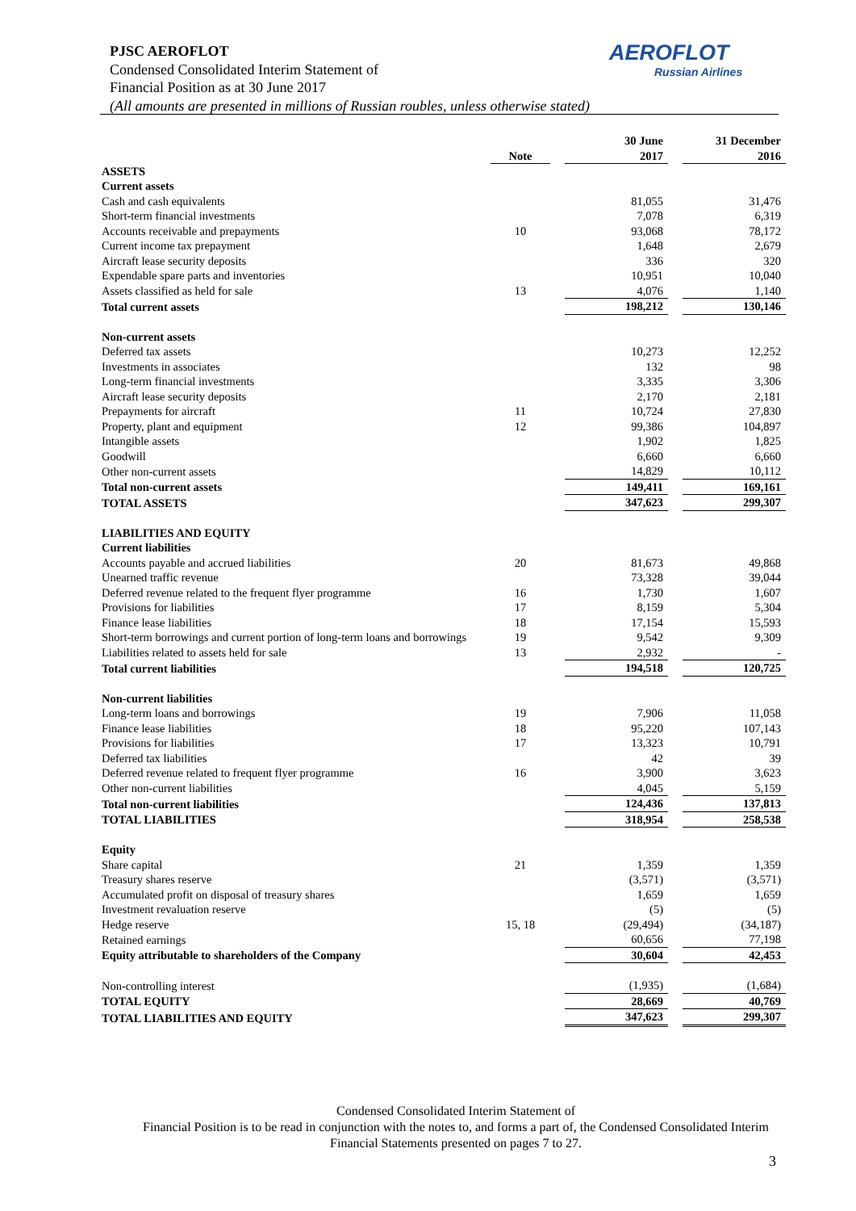PJSC AEROFLOT
Condensed Consolidated Interim Statement of
Financial Position as at 30 June 2017
(All amounts are presented in millions of Russian roubles, unless otherwise stated)
AEROFLOT
Russian Airlines
| | Note | | 30 June 2017 | | 31 December 2016 |
| --- | --- | --- | --- | --- | --- |
| ASSETS | | | | | |
| Current assets | | | | | |
| Cash and cash equivalents | | | 81,055 | | 31,476 |
| Short-term financial investments | | | 7,078 | | 6,319 |
| Accounts receivable and prepayments | 10 | | 93,068 | | 78,172 |
| Current income tax prepayment | | | 1,648 | | 2,679 |
| Aircraft lease security deposits | | | 336 | | 320 |
| Expendable spare parts and inventories | | | 10,951 | | 10,040 |
| Assets classified as held for sale | 13 | | 4,076 | | 1,140 |
| Total current assets | | | 198,212 | | 130,146 |
| Non-current assets | | | | | |
| Deferred tax assets | | | 10,273 | | 12,252 |
| Investments in associates | | | 132 | | 98 |
| Long-term financial investments | | | 3,335 | | 3,306 |
| Aircraft lease security deposits | | | 2,170 | | 2,181 |
| Prepayments for aircraft | 11 | | 10,724 | | 27,830 |
| Property, plant and equipment | 12 | | 99,386 | | 104,897 |
| Intangible assets | | | 1,902 | | 1,825 |
| Goodwill | | | 6,660 | | 6,660 |
| Other non-current assets | | | 14,829 | | 10,112 |
| Total non-current assets | | | 149,411 | | 169,161 |
| TOTAL ASSETS | | | 347,623 | | 299,307 |
| LIABILITIES AND EQUITY | | | | | |
| Current liabilities | | | | | |
| Accounts payable and accrued liabilities | 20 | | 81,673 | | 49,868 |
| Unearned traffic revenue | | | 73,328 | | 39,044 |
| Deferred revenue related to the frequent flyer programme | 16 | | 1,730 | | 1,607 |
| Provisions for liabilities | 17 | | 8,159 | | 5,304 |
| Finance lease liabilities | 18 | | 17,154 | | 15,593 |
| Short-term borrowings and current portion of long-term loans and borrowings | 19 | | 9,542 | | 9,309 |
| Liabilities related to assets held for sale | 13 | | 2,932 | | - |
| Total current liabilities | | | 194,518 | | 120,725 |
| Non-current liabilities | | | | | |
| Long-term loans and borrowings | 19 | | 7,906 | | 11,058 |
| Finance lease liabilities | 18 | | 95,220 | | 107,143 |
| Provisions for liabilities | 17 | | 13,323 | | 10,791 |
| Deferred tax liabilities | | | 42 | | 39 |
| Deferred revenue related to frequent flyer programme | 16 | | 3,900 | | 3,623 |
| Other non-current liabilities | | | 4,045 | | 5,159 |
| Total non-current liabilities | | | 124,436 | | 137,813 |
| TOTAL LIABILITIES | | | 318,954 | | 258,538 |
| Equity | | | | | |
| Share capital | 21 | | 1,359 | | 1,359 |
| Treasury shares reserve | | | (3,571) | | (3,571) |
| Accumulated profit on disposal of treasury shares | | | 1,659 | | 1,659 |
| Investment revaluation reserve | | | (5) | | (5) |
| Hedge reserve | 15, 18 | | (29,494) | | (34,187) |
| Retained earnings | | | 60,656 | | 77,198 |
| Equity attributable to shareholders of the Company | | | 30,604 | | 42,453 |
| Non-controlling interest | | | (1,935) | | (1,684) |
| TOTAL EQUITY | | | 28,669 | | 40,769 |
| TOTAL LIABILITIES AND EQUITY | | | 347,623 | | 299,307 |
Condensed Consolidated Interim Statement of
Financial Position is to be read in conjunction with the notes to, and forms a part of, the Condensed Consolidated Interim Financial Statements presented on pages 7 to 27.
3